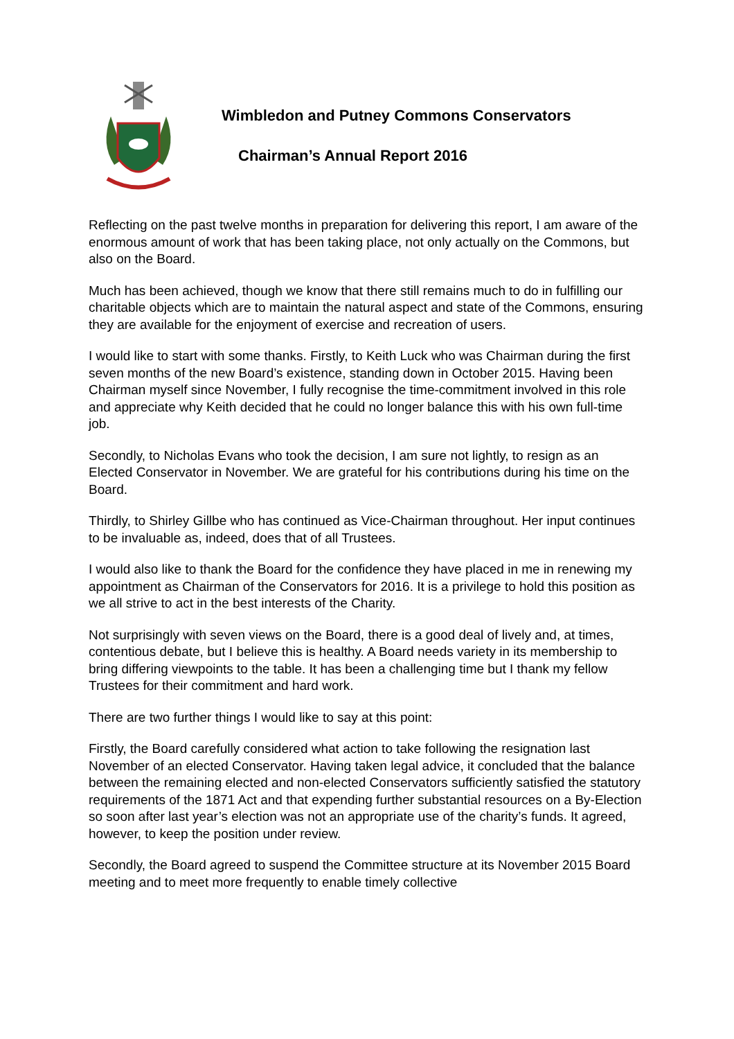Wimbledon and Putney Commons Conservators
Chairman’s Annual Report 2016
Reflecting on the past twelve months in preparation for delivering this report, I am aware of the enormous amount of work that has been taking place, not only actually on the Commons, but also on the Board.
Much has been achieved, though we know that there still remains much to do in fulfilling our charitable objects which are to maintain the natural aspect and state of the Commons, ensuring they are available for the enjoyment of exercise and recreation of users.
I would like to start with some thanks. Firstly, to Keith Luck who was Chairman during the first seven months of the new Board’s existence, standing down in October 2015. Having been Chairman myself since November, I fully recognise the time-commitment involved in this role and appreciate why Keith decided that he could no longer balance this with his own full-time job.
Secondly, to Nicholas Evans who took the decision, I am sure not lightly, to resign as an Elected Conservator in November. We are grateful for his contributions during his time on the Board.
Thirdly, to Shirley Gillbe who has continued as Vice-Chairman throughout. Her input continues to be invaluable as, indeed, does that of all Trustees.
I would also like to thank the Board for the confidence they have placed in me in renewing my appointment as Chairman of the Conservators for 2016. It is a privilege to hold this position as we all strive to act in the best interests of the Charity.
Not surprisingly with seven views on the Board, there is a good deal of lively and, at times, contentious debate, but I believe this is healthy. A Board needs variety in its membership to bring differing viewpoints to the table. It has been a challenging time but I thank my fellow Trustees for their commitment and hard work.
There are two further things I would like to say at this point:
Firstly, the Board carefully considered what action to take following the resignation last November of an elected Conservator. Having taken legal advice, it concluded that the balance between the remaining elected and non-elected Conservators sufficiently satisfied the statutory requirements of the 1871 Act and that expending further substantial resources on a By-Election so soon after last year’s election was not an appropriate use of the charity’s funds. It agreed, however, to keep the position under review.
Secondly, the Board agreed to suspend the Committee structure at its November 2015 Board meeting and to meet more frequently to enable timely collective